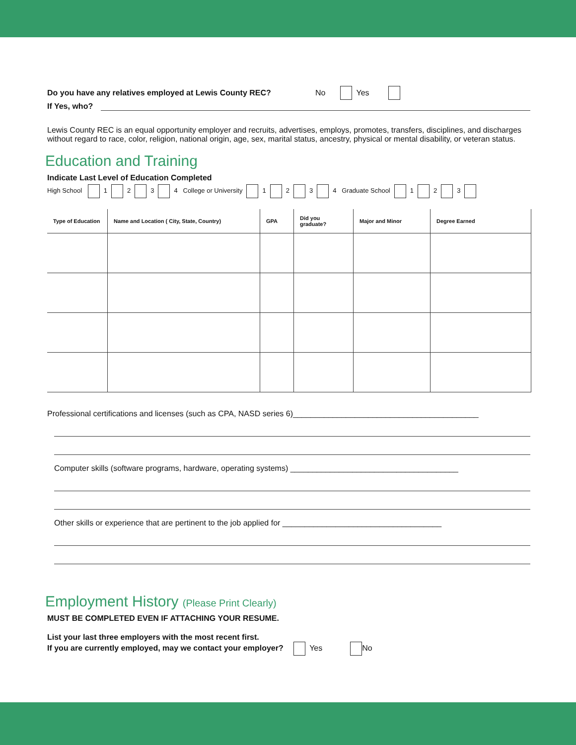Do you have any relatives employed at Lewis County REC? No Yes
If Yes, who?
Lewis County REC is an equal opportunity employer and recruits, advertises, employs, promotes, transfers, disciplines, and discharges without regard to race, color, religion, national origin, age, sex, marital status, ancestry, physical or mental disability, or veteran status.
Education and Training
Indicate Last Level of Education Completed
High School 1 2 3 4 College or University 1 2 3 4 Graduate School 1 2 3
| Type of Education | Name and Location ( City, State, Country) | GPA | Did you graduate? | Major and Minor | Degree Earned |
| --- | --- | --- | --- | --- | --- |
Professional certifications and licenses (such as CPA, NASD series 6)__________________________________________
Computer skills (software programs, hardware, operating systems) ______________________________________
Other skills or experience that are pertinent to the job applied for ____________________________________
Employment History (Please Print Clearly)
MUST BE COMPLETED EVEN IF ATTACHING YOUR RESUME.
List your last three employers with the most recent first.
If you are currently employed, may we contact your employer? Yes No